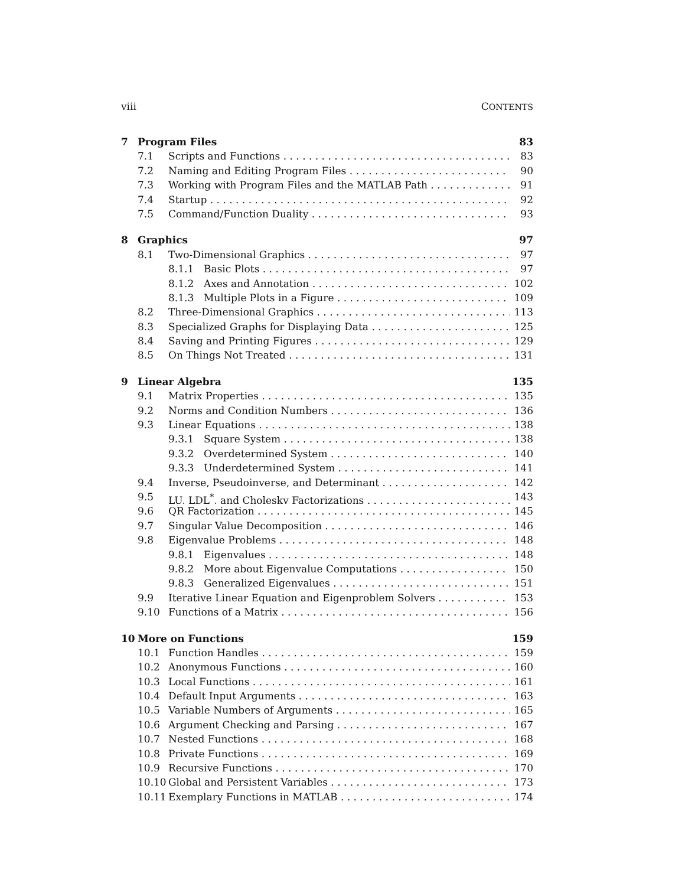viii CONTENTS
7 Program Files 83
7.1 Scripts and Functions 83
7.2 Naming and Editing Program Files 90
7.3 Working with Program Files and the MATLAB Path 91
7.4 Startup 92
7.5 Command/Function Duality 93
8 Graphics 97
8.1 Two-Dimensional Graphics 97
8.1.1 Basic Plots 97
8.1.2 Axes and Annotation 102
8.1.3 Multiple Plots in a Figure 109
8.2 Three-Dimensional Graphics 113
8.3 Specialized Graphs for Displaying Data 125
8.4 Saving and Printing Figures 129
8.5 On Things Not Treated 131
9 Linear Algebra 135
9.1 Matrix Properties 135
9.2 Norms and Condition Numbers 136
9.3 Linear Equations 138
9.3.1 Square System 138
9.3.2 Overdetermined System 140
9.3.3 Underdetermined System 141
9.4 Inverse, Pseudoinverse, and Determinant 142
9.5 LU, LDL<sup>*</sup>, and Cholesky Factorizations 143
9.6 QR Factorization 145
9.7 Singular Value Decomposition 146
9.8 Eigenvalue Problems 148
9.8.1 Eigenvalues 148
9.8.2 More about Eigenvalue Computations 150
9.8.3 Generalized Eigenvalues 151
9.9 Iterative Linear Equation and Eigenproblem Solvers 153
9.10 Functions of a Matrix 156
10 More on Functions 159
10.1 Function Handles 159
10.2 Anonymous Functions 160
10.3 Local Functions 161
10.4 Default Input Arguments 163
10.5 Variable Numbers of Arguments 165
10.6 Argument Checking and Parsing 167
10.7 Nested Functions 168
10.8 Private Functions 169
10.9 Recursive Functions 170
10.10 Global and Persistent Variables 173
10.11 Exemplary Functions in MATLAB 174